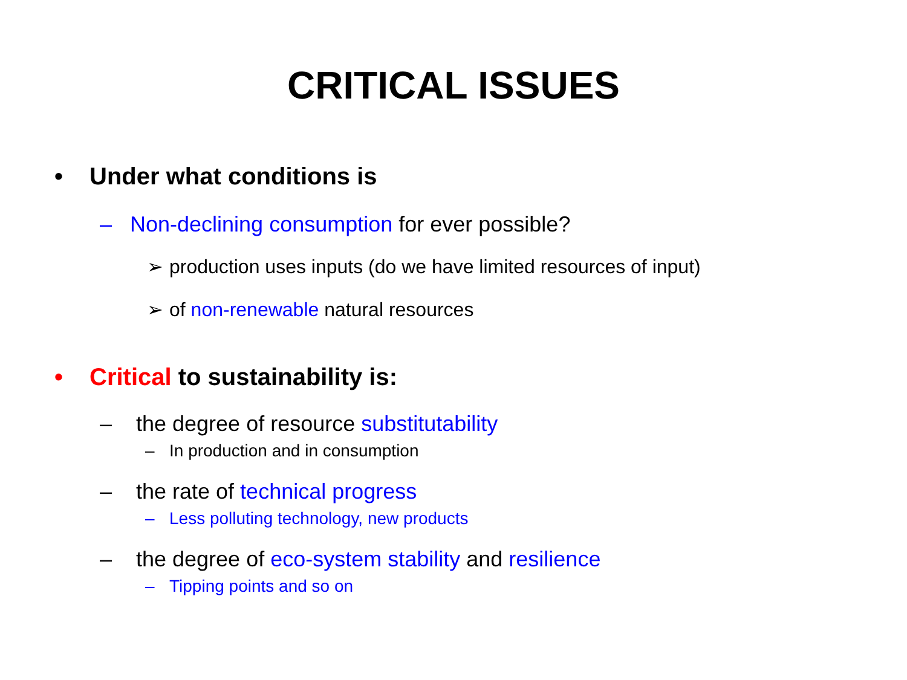CRITICAL ISSUES
• Under what conditions is
– Non-declining consumption for ever possible?
➢ production uses inputs (do we have limited resources of input)
➢ of non-renewable natural resources
• Critical to sustainability is:
– the degree of resource substitutability
– In production and in consumption
– the rate of technical progress
– Less polluting technology, new products
– the degree of eco-system stability and resilience
– Tipping points and so on